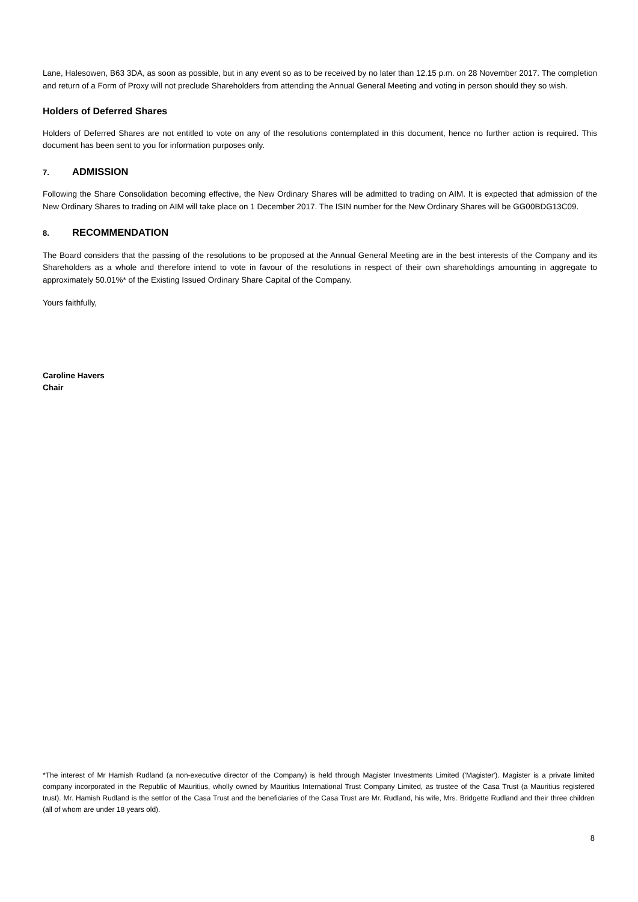Lane, Halesowen, B63 3DA, as soon as possible, but in any event so as to be received by no later than 12.15 p.m. on 28 November 2017. The completion and return of a Form of Proxy will not preclude Shareholders from attending the Annual General Meeting and voting in person should they so wish.
Holders of Deferred Shares
Holders of Deferred Shares are not entitled to vote on any of the resolutions contemplated in this document, hence no further action is required. This document has been sent to you for information purposes only.
7. ADMISSION
Following the Share Consolidation becoming effective, the New Ordinary Shares will be admitted to trading on AIM. It is expected that admission of the New Ordinary Shares to trading on AIM will take place on 1 December 2017. The ISIN number for the New Ordinary Shares will be GG00BDG13C09.
8. RECOMMENDATION
The Board considers that the passing of the resolutions to be proposed at the Annual General Meeting are in the best interests of the Company and its Shareholders as a whole and therefore intend to vote in favour of the resolutions in respect of their own shareholdings amounting in aggregate to approximately 50.01%* of the Existing Issued Ordinary Share Capital of the Company.
Yours faithfully,
Caroline Havers
Chair
*The interest of Mr Hamish Rudland (a non-executive director of the Company) is held through Magister Investments Limited ('Magister'). Magister is a private limited company incorporated in the Republic of Mauritius, wholly owned by Mauritius International Trust Company Limited, as trustee of the Casa Trust (a Mauritius registered trust). Mr. Hamish Rudland is the settlor of the Casa Trust and the beneficiaries of the Casa Trust are Mr. Rudland, his wife, Mrs. Bridgette Rudland and their three children (all of whom are under 18 years old).
8